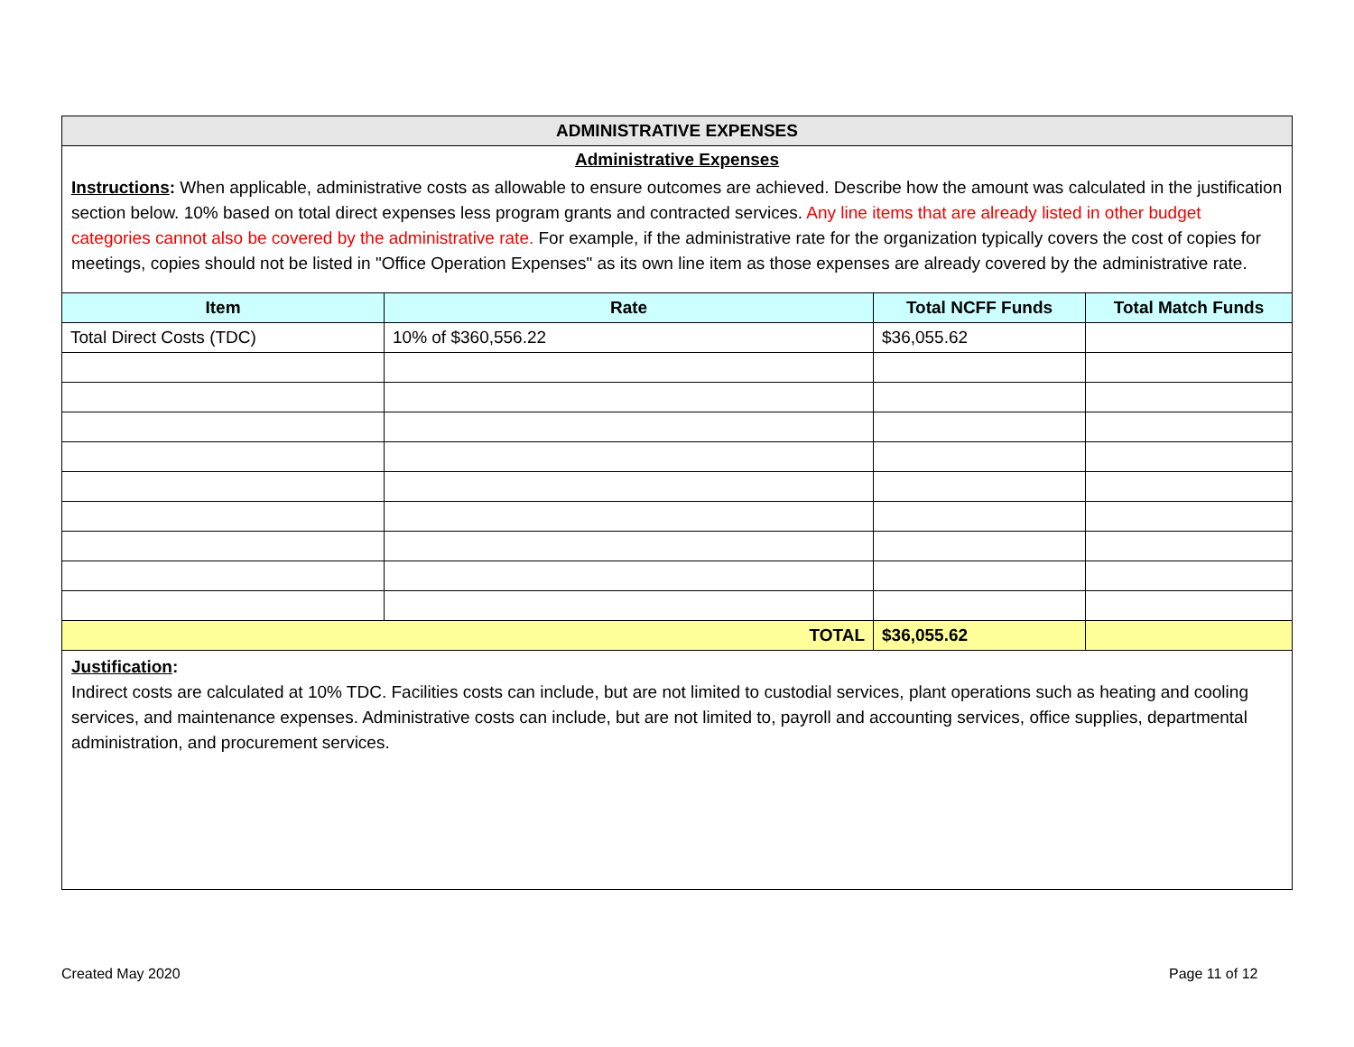ADMINISTRATIVE EXPENSES
Administrative Expenses
Instructions: When applicable, administrative costs as allowable to ensure outcomes are achieved. Describe how the amount was calculated in the justification section below. 10% based on total direct expenses less program grants and contracted services. Any line items that are already listed in other budget categories cannot also be covered by the administrative rate. For example, if the administrative rate for the organization typically covers the cost of copies for meetings, copies should not be listed in "Office Operation Expenses" as its own line item as those expenses are already covered by the administrative rate.
| Item | Rate | Total NCFF Funds | Total Match Funds |
| --- | --- | --- | --- |
| Total Direct Costs (TDC) | 10% of $360,556.22 | $36,055.62 | |
| TOTAL | | $36,055.62 | |
Justification:
Indirect costs are calculated at 10% TDC. Facilities costs can include, but are not limited to custodial services, plant operations such as heating and cooling services, and maintenance expenses. Administrative costs can include, but are not limited to, payroll and accounting services, office supplies, departmental administration, and procurement services.
Created May 2020 Page 11 of 12